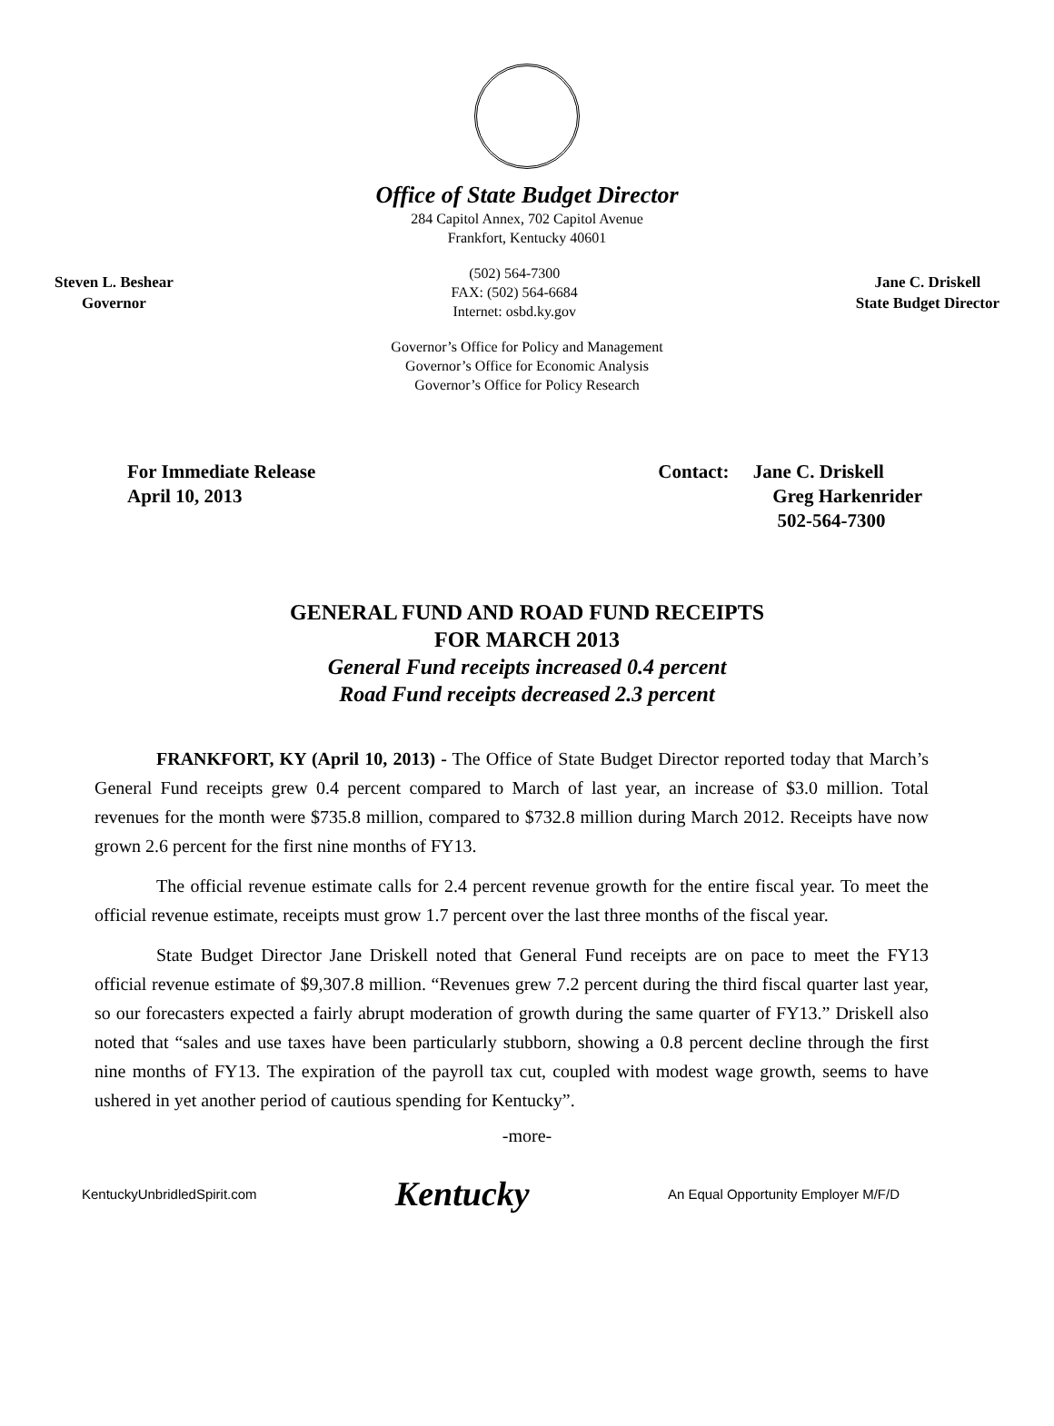Office of State Budget Director
284 Capitol Annex, 702 Capitol Avenue
Frankfort, Kentucky 40601
Steven L. Beshear
Governor
(502) 564-7300
FAX: (502) 564-6684
Internet: osbd.ky.gov
Jane C. Driskell
State Budget Director
Governor’s Office for Policy and Management
Governor’s Office for Economic Analysis
Governor’s Office for Policy Research
For Immediate Release
April 10, 2013
Contact: Jane C. Driskell
Greg Harkenrider
502-564-7300
GENERAL FUND AND ROAD FUND RECEIPTS
FOR MARCH 2013
General Fund receipts increased 0.4 percent
Road Fund receipts decreased 2.3 percent
FRANKFORT, KY (April 10, 2013) - The Office of State Budget Director reported today that March’s General Fund receipts grew 0.4 percent compared to March of last year, an increase of $3.0 million. Total revenues for the month were $735.8 million, compared to $732.8 million during March 2012. Receipts have now grown 2.6 percent for the first nine months of FY13.
The official revenue estimate calls for 2.4 percent revenue growth for the entire fiscal year. To meet the official revenue estimate, receipts must grow 1.7 percent over the last three months of the fiscal year.
State Budget Director Jane Driskell noted that General Fund receipts are on pace to meet the FY13 official revenue estimate of $9,307.8 million. “Revenues grew 7.2 percent during the third fiscal quarter last year, so our forecasters expected a fairly abrupt moderation of growth during the same quarter of FY13.” Driskell also noted that “sales and use taxes have been particularly stubborn, showing a 0.8 percent decline through the first nine months of FY13. The expiration of the payroll tax cut, coupled with modest wage growth, seems to have ushered in yet another period of cautious spending for Kentucky”.
-more-
KentuckyUnbridledSpirit.com
Kentucky
An Equal Opportunity Employer M/F/D